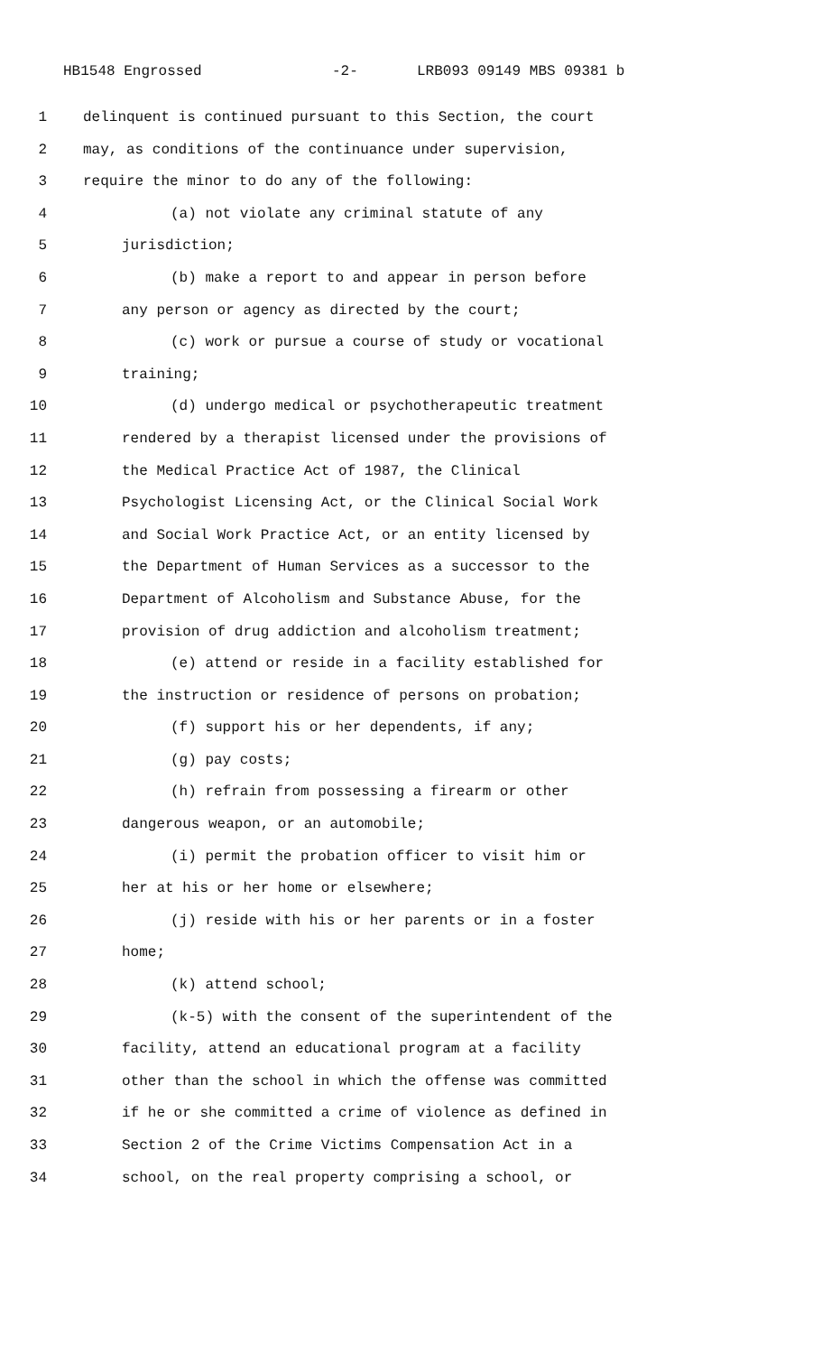HB1548 Engrossed -2- LRB093 09149 MBS 09381 b
1 delinquent is continued pursuant to this Section, the court
2 may, as conditions of the continuance under supervision,
3 require the minor to do any of the following:
4 (a) not violate any criminal statute of any
5 jurisdiction;
6 (b) make a report to and appear in person before
7 any person or agency as directed by the court;
8 (c) work or pursue a course of study or vocational
9 training;
10 (d) undergo medical or psychotherapeutic treatment
11 rendered by a therapist licensed under the provisions of
12 the Medical Practice Act of 1987, the Clinical
13 Psychologist Licensing Act, or the Clinical Social Work
14 and Social Work Practice Act, or an entity licensed by
15 the Department of Human Services as a successor to the
16 Department of Alcoholism and Substance Abuse, for the
17 provision of drug addiction and alcoholism treatment;
18 (e) attend or reside in a facility established for
19 the instruction or residence of persons on probation;
20 (f) support his or her dependents, if any;
21 (g) pay costs;
22 (h) refrain from possessing a firearm or other
23 dangerous weapon, or an automobile;
24 (i) permit the probation officer to visit him or
25 her at his or her home or elsewhere;
26 (j) reside with his or her parents or in a foster
27 home;
28 (k) attend school;
29 (k-5) with the consent of the superintendent of the
30 facility, attend an educational program at a facility
31 other than the school in which the offense was committed
32 if he or she committed a crime of violence as defined in
33 Section 2 of the Crime Victims Compensation Act in a
34 school, on the real property comprising a school, or